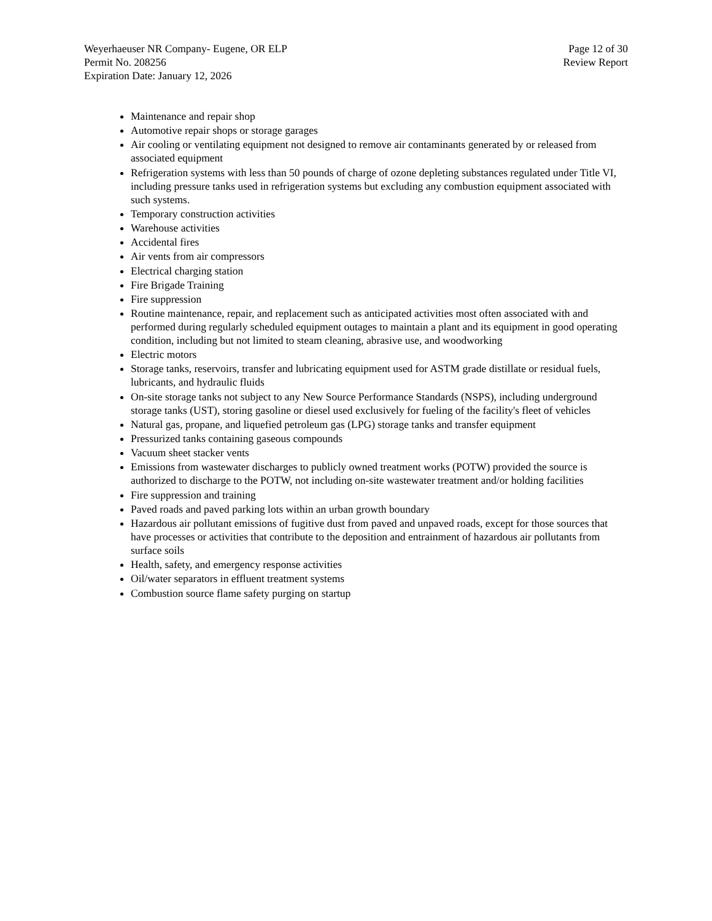Weyerhaeuser NR Company- Eugene, OR ELP
Permit No. 208256
Expiration Date: January 12, 2026
Page 12 of 30
Review Report
Maintenance and repair shop
Automotive repair shops or storage garages
Air cooling or ventilating equipment not designed to remove air contaminants generated by or released from associated equipment
Refrigeration systems with less than 50 pounds of charge of ozone depleting substances regulated under Title VI, including pressure tanks used in refrigeration systems but excluding any combustion equipment associated with such systems.
Temporary construction activities
Warehouse activities
Accidental fires
Air vents from air compressors
Electrical charging station
Fire Brigade Training
Fire suppression
Routine maintenance, repair, and replacement such as anticipated activities most often associated with and performed during regularly scheduled equipment outages to maintain a plant and its equipment in good operating condition, including but not limited to steam cleaning, abrasive use, and woodworking
Electric motors
Storage tanks, reservoirs, transfer and lubricating equipment used for ASTM grade distillate or residual fuels, lubricants, and hydraulic fluids
On-site storage tanks not subject to any New Source Performance Standards (NSPS), including underground storage tanks (UST), storing gasoline or diesel used exclusively for fueling of the facility's fleet of vehicles
Natural gas, propane, and liquefied petroleum gas (LPG) storage tanks and transfer equipment
Pressurized tanks containing gaseous compounds
Vacuum sheet stacker vents
Emissions from wastewater discharges to publicly owned treatment works (POTW) provided the source is authorized to discharge to the POTW, not including on-site wastewater treatment and/or holding facilities
Fire suppression and training
Paved roads and paved parking lots within an urban growth boundary
Hazardous air pollutant emissions of fugitive dust from paved and unpaved roads, except for those sources that have processes or activities that contribute to the deposition and entrainment of hazardous air pollutants from surface soils
Health, safety, and emergency response activities
Oil/water separators in effluent treatment systems
Combustion source flame safety purging on startup